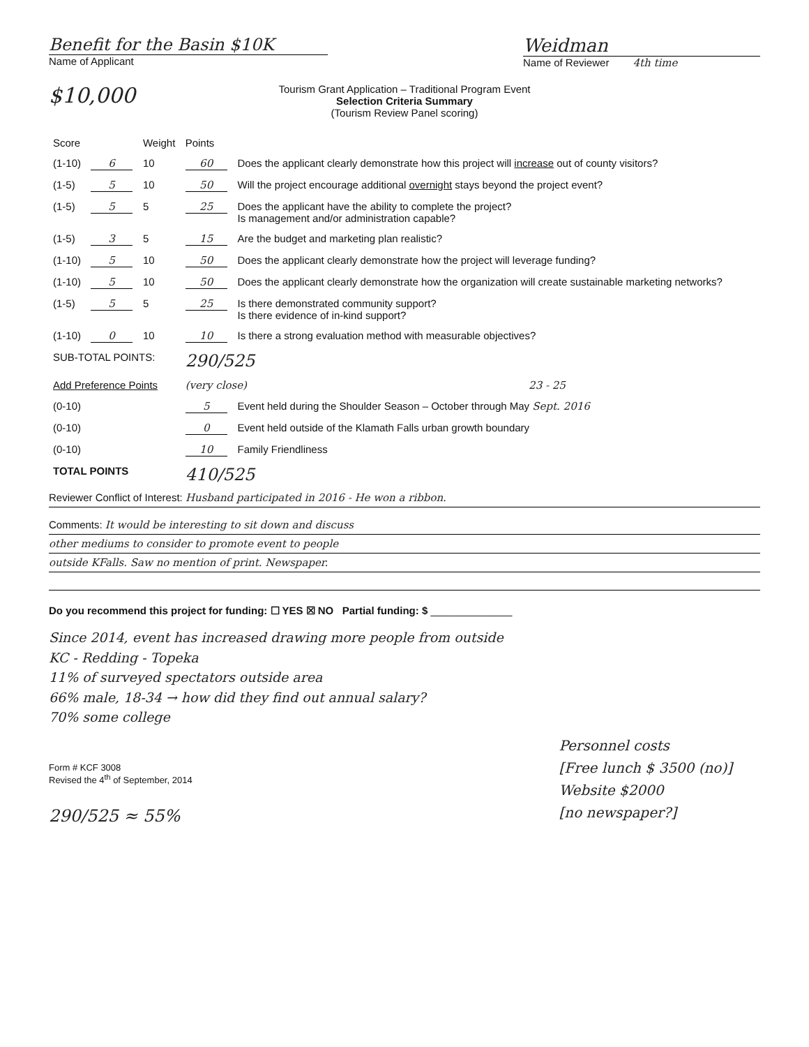Benefit for the Basin $10K
Name of Applicant
Weidman
Name of Reviewer 4th time
$10,000
Tourism Grant Application – Traditional Program Event
Selection Criteria Summary
(Tourism Review Panel scoring)
| Score | | Weight | Points | |
| (1-10) | 6 | 10 | 60 | Does the applicant clearly demonstrate how this project will increase out of county visitors? |
| (1-5) | 5 | 10 | 50 | Will the project encourage additional overnight stays beyond the project event? |
| (1-5) | 5 | 5 | 25 | Does the applicant have the ability to complete the project? Is management and/or administration capable? |
| (1-5) | 3 | 5 | 15 | Are the budget and marketing plan realistic? |
| (1-10) | 5 | 10 | 50 | Does the applicant clearly demonstrate how the project will leverage funding? |
| (1-10) | 5 | 10 | 50 | Does the applicant clearly demonstrate how the organization will create sustainable marketing networks? |
| (1-5) | 5 | 5 | 25 | Is there demonstrated community support? Is there evidence of in-kind support? |
| (1-10) | 0 | 10 | 10 | Is there a strong evaluation method with measurable objectives? |
| SUB-TOTAL POINTS: | | | 290/525 | |
| Add Preference Points | | | (very close) 23 - 25 | |
| (0-10) | | | 5 | Event held during the Shoulder Season – October through May Sept. 2016 |
| (0-10) | | | 0 | Event held outside of the Klamath Falls urban growth boundary |
| (0-10) | | | 10 | Family Friendliness |
| TOTAL POINTS | | | 410/525 | |
Reviewer Conflict of Interest: Husband participated in 2016 - He won a ribbon.
Comments: It would be interesting to sit down and discuss
other mediums to consider to promote event to people
outside KFalls. Saw no mention of print. Newspaper.
Do you recommend this project for funding: ☐ YES ☒ NO Partial funding: $ ______________
Since 2014, event has increased drawing more people from outside
KC - Redding - Topeka
11% of surveyed spectators outside area
66% male, 18-34 → how did they find out annual salary?
70% some college
Form # KCF 3008
Revised the 4<sup>th</sup> of September, 2014
290/525 ≈ 55%
Personnel costs
[Free lunch $ 3500 (no)]
Website $2000
[no newspaper?]